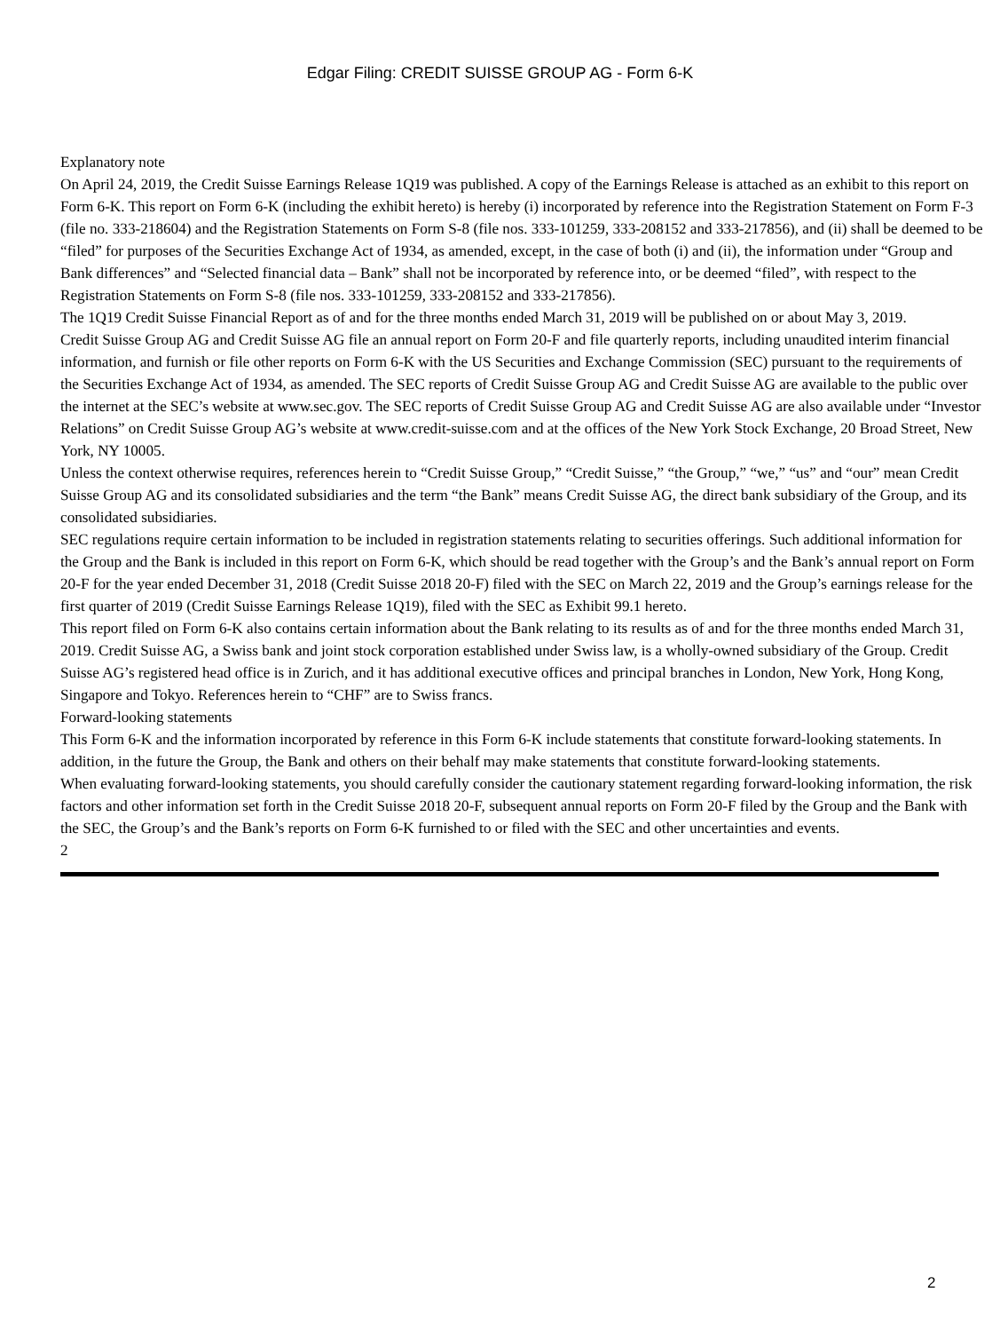Edgar Filing: CREDIT SUISSE GROUP AG - Form 6-K
Explanatory note
On April 24, 2019, the Credit Suisse Earnings Release 1Q19 was published. A copy of the Earnings Release is attached as an exhibit to this report on Form 6-K. This report on Form 6-K (including the exhibit hereto) is hereby (i) incorporated by reference into the Registration Statement on Form F-3 (file no. 333-218604) and the Registration Statements on Form S-8 (file nos. 333-101259, 333-208152 and 333-217856), and (ii) shall be deemed to be “filed” for purposes of the Securities Exchange Act of 1934, as amended, except, in the case of both (i) and (ii), the information under “Group and Bank differences” and “Selected financial data – Bank” shall not be incorporated by reference into, or be deemed “filed”, with respect to the Registration Statements on Form S-8 (file nos. 333-101259, 333-208152 and 333-217856).
The 1Q19 Credit Suisse Financial Report as of and for the three months ended March 31, 2019 will be published on or about May 3, 2019.
Credit Suisse Group AG and Credit Suisse AG file an annual report on Form 20-F and file quarterly reports, including unaudited interim financial information, and furnish or file other reports on Form 6-K with the US Securities and Exchange Commission (SEC) pursuant to the requirements of the Securities Exchange Act of 1934, as amended. The SEC reports of Credit Suisse Group AG and Credit Suisse AG are available to the public over the internet at the SEC’s website at www.sec.gov. The SEC reports of Credit Suisse Group AG and Credit Suisse AG are also available under “Investor Relations” on Credit Suisse Group AG’s website at www.credit-suisse.com and at the offices of the New York Stock Exchange, 20 Broad Street, New York, NY 10005.
Unless the context otherwise requires, references herein to “Credit Suisse Group,” “Credit Suisse,” “the Group,” “we,” “us” and “our” mean Credit Suisse Group AG and its consolidated subsidiaries and the term “the Bank” means Credit Suisse AG, the direct bank subsidiary of the Group, and its consolidated subsidiaries.
SEC regulations require certain information to be included in registration statements relating to securities offerings. Such additional information for the Group and the Bank is included in this report on Form 6-K, which should be read together with the Group’s and the Bank’s annual report on Form 20-F for the year ended December 31, 2018 (Credit Suisse 2018 20-F) filed with the SEC on March 22, 2019 and the Group’s earnings release for the first quarter of 2019 (Credit Suisse Earnings Release 1Q19), filed with the SEC as Exhibit 99.1 hereto.
This report filed on Form 6-K also contains certain information about the Bank relating to its results as of and for the three months ended March 31, 2019. Credit Suisse AG, a Swiss bank and joint stock corporation established under Swiss law, is a wholly-owned subsidiary of the Group. Credit Suisse AG’s registered head office is in Zurich, and it has additional executive offices and principal branches in London, New York, Hong Kong, Singapore and Tokyo. References herein to “CHF” are to Swiss francs.
Forward-looking statements
This Form 6-K and the information incorporated by reference in this Form 6-K include statements that constitute forward-looking statements. In addition, in the future the Group, the Bank and others on their behalf may make statements that constitute forward-looking statements.
When evaluating forward-looking statements, you should carefully consider the cautionary statement regarding forward-looking information, the risk factors and other information set forth in the Credit Suisse 2018 20-F, subsequent annual reports on Form 20-F filed by the Group and the Bank with the SEC, the Group’s and the Bank’s reports on Form 6-K furnished to or filed with the SEC and other uncertainties and events.
2
2